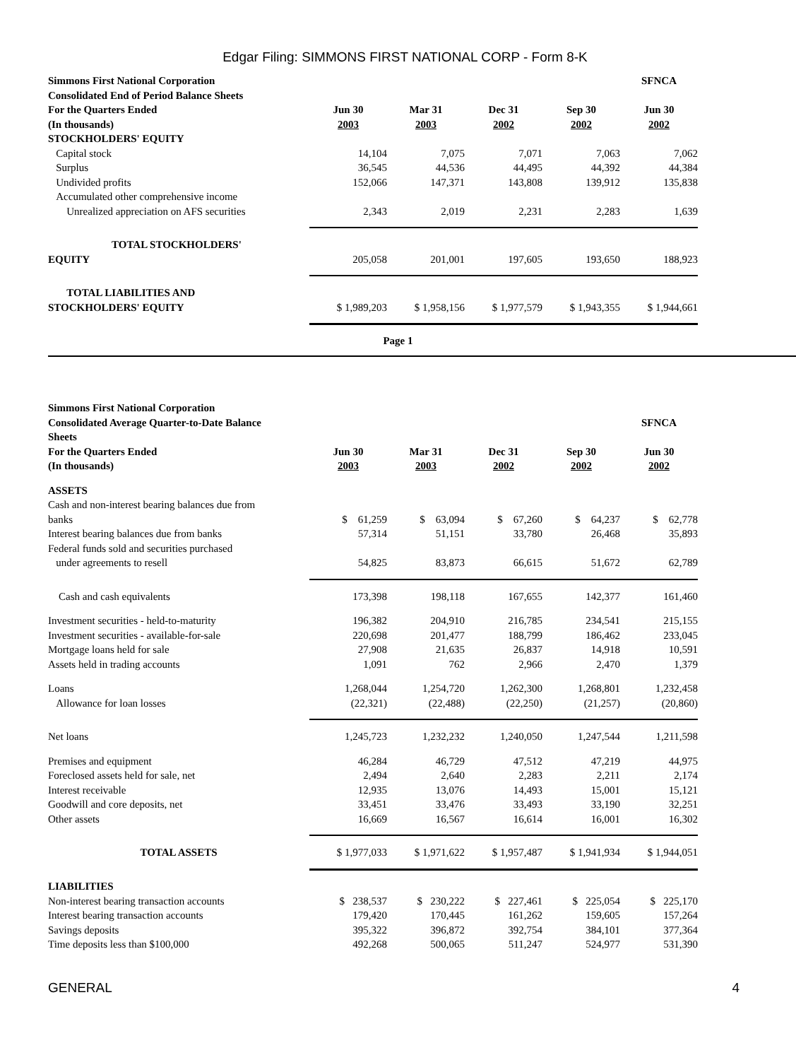Edgar Filing: SIMMONS FIRST NATIONAL CORP - Form 8-K
| Simmons First National Corporation | | | | | SFNCA |
| Consolidated End of Period Balance Sheets | | | | | |
| For the Quarters Ended (In thousands) | Jun 30 2003 | Mar 31 2003 | Dec 31 2002 | Sep 30 2002 | Jun 30 2002 |
| STOCKHOLDERS' EQUITY | | | | | |
| Capital stock | 14,104 | 7,075 | 7,071 | 7,063 | 7,062 |
| Surplus | 36,545 | 44,536 | 44,495 | 44,392 | 44,384 |
| Undivided profits | 152,066 | 147,371 | 143,808 | 139,912 | 135,838 |
| Accumulated other comprehensive income | | | | | |
| Unrealized appreciation on AFS securities | 2,343 | 2,019 | 2,231 | 2,283 | 1,639 |
| TOTAL STOCKHOLDERS' EQUITY | 205,058 | 201,001 | 197,605 | 193,650 | 188,923 |
| TOTAL LIABILITIES AND STOCKHOLDERS' EQUITY | $ 1,989,203 | $ 1,958,156 | $ 1,977,579 | $ 1,943,355 | $ 1,944,661 |
Page 1
| Simmons First National Corporation | | | | | |
| Consolidated Average Quarter-to-Date Balance Sheets | | | | | SFNCA |
| For the Quarters Ended (In thousands) | Jun 30 2003 | Mar 31 2003 | Dec 31 2002 | Sep 30 2002 | Jun 30 2002 |
| ASSETS | | | | | |
| Cash and non-interest bearing balances due from banks | $ 61,259 | $ 63,094 | $ 67,260 | $ 64,237 | $ 62,778 |
| Interest bearing balances due from banks | 57,314 | 51,151 | 33,780 | 26,468 | 35,893 |
| Federal funds sold and securities purchased under agreements to resell | 54,825 | 83,873 | 66,615 | 51,672 | 62,789 |
| Cash and cash equivalents | 173,398 | 198,118 | 167,655 | 142,377 | 161,460 |
| Investment securities - held-to-maturity | 196,382 | 204,910 | 216,785 | 234,541 | 215,155 |
| Investment securities - available-for-sale | 220,698 | 201,477 | 188,799 | 186,462 | 233,045 |
| Mortgage loans held for sale | 27,908 | 21,635 | 26,837 | 14,918 | 10,591 |
| Assets held in trading accounts | 1,091 | 762 | 2,966 | 2,470 | 1,379 |
| Loans | 1,268,044 | 1,254,720 | 1,262,300 | 1,268,801 | 1,232,458 |
| Allowance for loan losses | (22,321) | (22,488) | (22,250) | (21,257) | (20,860) |
| Net loans | 1,245,723 | 1,232,232 | 1,240,050 | 1,247,544 | 1,211,598 |
| Premises and equipment | 46,284 | 46,729 | 47,512 | 47,219 | 44,975 |
| Foreclosed assets held for sale, net | 2,494 | 2,640 | 2,283 | 2,211 | 2,174 |
| Interest receivable | 12,935 | 13,076 | 14,493 | 15,001 | 15,121 |
| Goodwill and core deposits, net | 33,451 | 33,476 | 33,493 | 33,190 | 32,251 |
| Other assets | 16,669 | 16,567 | 16,614 | 16,001 | 16,302 |
| TOTAL ASSETS | $ 1,977,033 | $ 1,971,622 | $ 1,957,487 | $ 1,941,934 | $ 1,944,051 |
| LIABILITIES | | | | | |
| Non-interest bearing transaction accounts | $ 238,537 | $ 230,222 | $ 227,461 | $ 225,054 | $ 225,170 |
| Interest bearing transaction accounts | 179,420 | 170,445 | 161,262 | 159,605 | 157,264 |
| Savings deposits | 395,322 | 396,872 | 392,754 | 384,101 | 377,364 |
| Time deposits less than $100,000 | 492,268 | 500,065 | 511,247 | 524,977 | 531,390 |
GENERAL 4